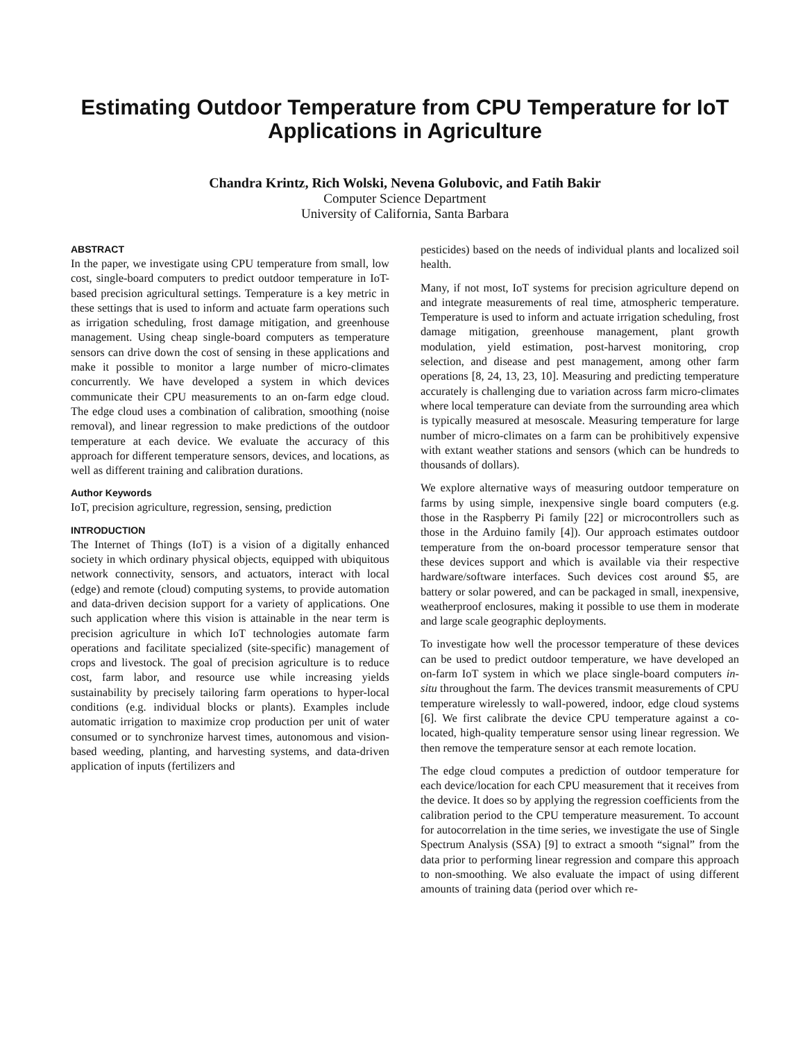Estimating Outdoor Temperature from CPU Temperature for IoT Applications in Agriculture
Chandra Krintz, Rich Wolski, Nevena Golubovic, and Fatih Bakir
Computer Science Department
University of California, Santa Barbara
ABSTRACT
In the paper, we investigate using CPU temperature from small, low cost, single-board computers to predict outdoor temperature in IoT-based precision agricultural settings. Temperature is a key metric in these settings that is used to inform and actuate farm operations such as irrigation scheduling, frost damage mitigation, and greenhouse management. Using cheap single-board computers as temperature sensors can drive down the cost of sensing in these applications and make it possible to monitor a large number of micro-climates concurrently. We have developed a system in which devices communicate their CPU measurements to an on-farm edge cloud. The edge cloud uses a combination of calibration, smoothing (noise removal), and linear regression to make predictions of the outdoor temperature at each device. We evaluate the accuracy of this approach for different temperature sensors, devices, and locations, as well as different training and calibration durations.
Author Keywords
IoT, precision agriculture, regression, sensing, prediction
INTRODUCTION
The Internet of Things (IoT) is a vision of a digitally enhanced society in which ordinary physical objects, equipped with ubiquitous network connectivity, sensors, and actuators, interact with local (edge) and remote (cloud) computing systems, to provide automation and data-driven decision support for a variety of applications. One such application where this vision is attainable in the near term is precision agriculture in which IoT technologies automate farm operations and facilitate specialized (site-specific) management of crops and livestock. The goal of precision agriculture is to reduce cost, farm labor, and resource use while increasing yields sustainability by precisely tailoring farm operations to hyper-local conditions (e.g. individual blocks or plants). Examples include automatic irrigation to maximize crop production per unit of water consumed or to synchronize harvest times, autonomous and vision-based weeding, planting, and harvesting systems, and data-driven application of inputs (fertilizers and
pesticides) based on the needs of individual plants and localized soil health.
Many, if not most, IoT systems for precision agriculture depend on and integrate measurements of real time, atmospheric temperature. Temperature is used to inform and actuate irrigation scheduling, frost damage mitigation, greenhouse management, plant growth modulation, yield estimation, post-harvest monitoring, crop selection, and disease and pest management, among other farm operations [8, 24, 13, 23, 10]. Measuring and predicting temperature accurately is challenging due to variation across farm micro-climates where local temperature can deviate from the surrounding area which is typically measured at mesoscale. Measuring temperature for large number of micro-climates on a farm can be prohibitively expensive with extant weather stations and sensors (which can be hundreds to thousands of dollars).
We explore alternative ways of measuring outdoor temperature on farms by using simple, inexpensive single board computers (e.g. those in the Raspberry Pi family [22] or microcontrollers such as those in the Arduino family [4]). Our approach estimates outdoor temperature from the on-board processor temperature sensor that these devices support and which is available via their respective hardware/software interfaces. Such devices cost around $5, are battery or solar powered, and can be packaged in small, inexpensive, weatherproof enclosures, making it possible to use them in moderate and large scale geographic deployments.
To investigate how well the processor temperature of these devices can be used to predict outdoor temperature, we have developed an on-farm IoT system in which we place single-board computers in-situ throughout the farm. The devices transmit measurements of CPU temperature wirelessly to wall-powered, indoor, edge cloud systems [6]. We first calibrate the device CPU temperature against a co-located, high-quality temperature sensor using linear regression. We then remove the temperature sensor at each remote location.
The edge cloud computes a prediction of outdoor temperature for each device/location for each CPU measurement that it receives from the device. It does so by applying the regression coefficients from the calibration period to the CPU temperature measurement. To account for autocorrelation in the time series, we investigate the use of Single Spectrum Analysis (SSA) [9] to extract a smooth “signal” from the data prior to performing linear regression and compare this approach to non-smoothing. We also evaluate the impact of using different amounts of training data (period over which re-